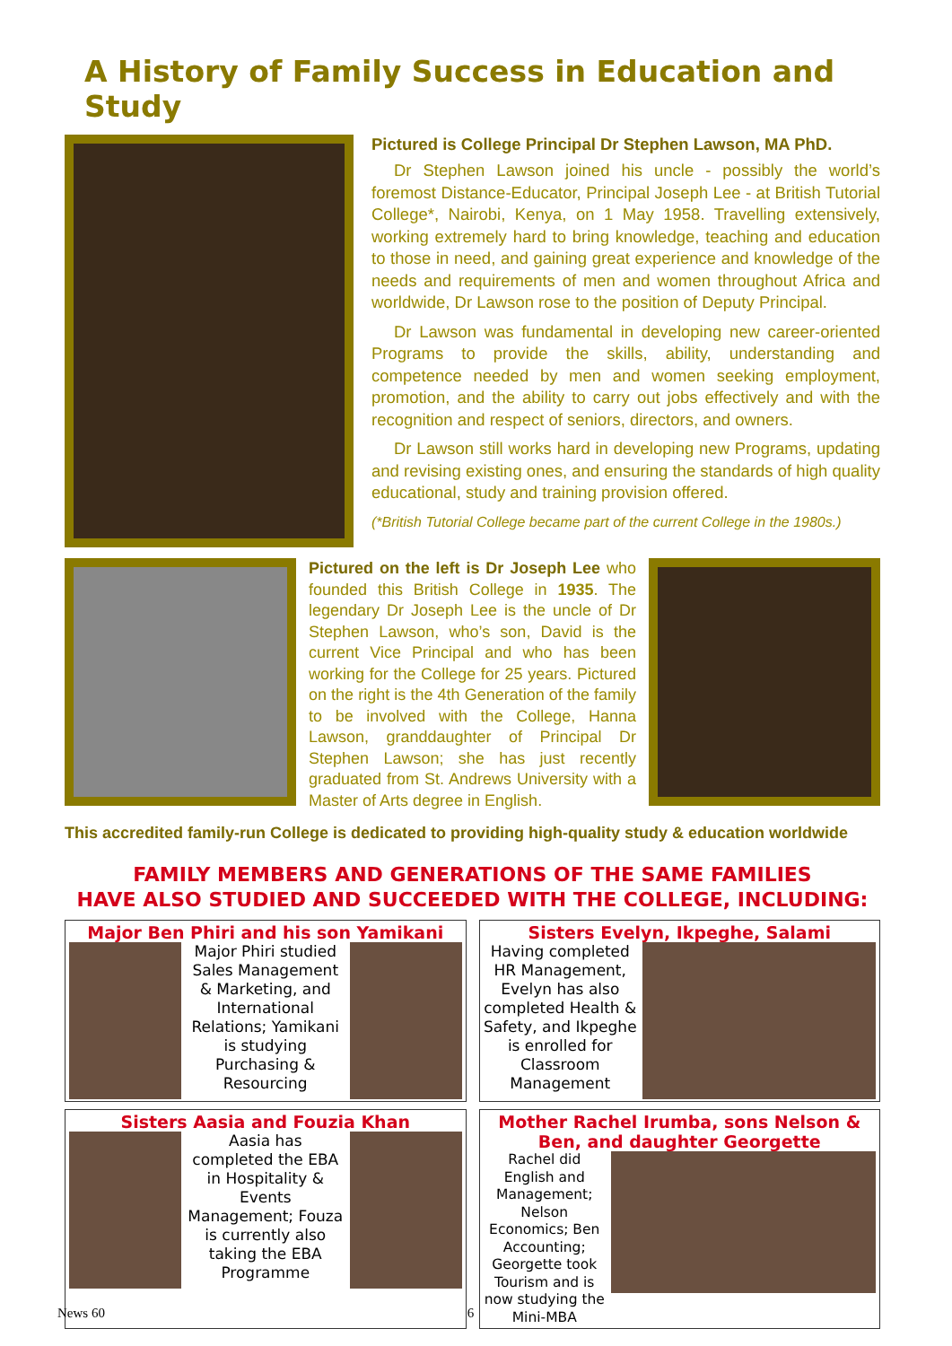A History of Family Success in Education and Study
Pictured is College Principal Dr Stephen Lawson, MA PhD.
Dr Stephen Lawson joined his uncle - possibly the world’s foremost Distance-Educator, Principal Joseph Lee - at British Tutorial College*, Nairobi, Kenya, on 1 May 1958. Travelling extensively, working extremely hard to bring knowledge, teaching and education to those in need, and gaining great experience and knowledge of the needs and requirements of men and women throughout Africa and worldwide, Dr Lawson rose to the position of Deputy Principal.
Dr Lawson was fundamental in developing new career-oriented Programs to provide the skills, ability, understanding and competence needed by men and women seeking employment, promotion, and the ability to carry out jobs effectively and with the recognition and respect of seniors, directors, and owners.
Dr Lawson still works hard in developing new Programs, updating and revising existing ones, and ensuring the standards of high quality educational, study and training provision offered.
(*British Tutorial College became part of the current College in the 1980s.)
Pictured on the left is Dr Joseph Lee who founded this British College in 1935. The legendary Dr Joseph Lee is the uncle of Dr Stephen Lawson, who’s son, David is the current Vice Principal and who has been working for the College for 25 years. Pictured on the right is the 4th Generation of the family to be involved with the College, Hanna Lawson, granddaughter of Principal Dr Stephen Lawson; she has just recently graduated from St. Andrews University with a Master of Arts degree in English.
This accredited family-run College is dedicated to providing high-quality study & education worldwide
FAMILY MEMBERS AND GENERATIONS OF THE SAME FAMILIES
HAVE ALSO STUDIED AND SUCCEEDED WITH THE COLLEGE, INCLUDING:
Major Ben Phiri and his son Yamikani
Major Phiri studied Sales Management & Marketing, and International Relations; Yamikani is studying Purchasing & Resourcing
Sisters Evelyn, Ikpeghe, Salami
Having completed HR Management, Evelyn has also completed Health & Safety, and Ikpeghe is enrolled for Classroom Management
Sisters Aasia and Fouzia Khan
Aasia has completed the EBA in Hospitality & Events Management; Fouza is currently also taking the EBA Programme
Mother Rachel Irumba, sons Nelson & Ben, and daughter Georgette
Rachel did English and Management; Nelson Economics; Ben Accounting; Georgette took Tourism and is now studying the Mini-MBA
News 60 6